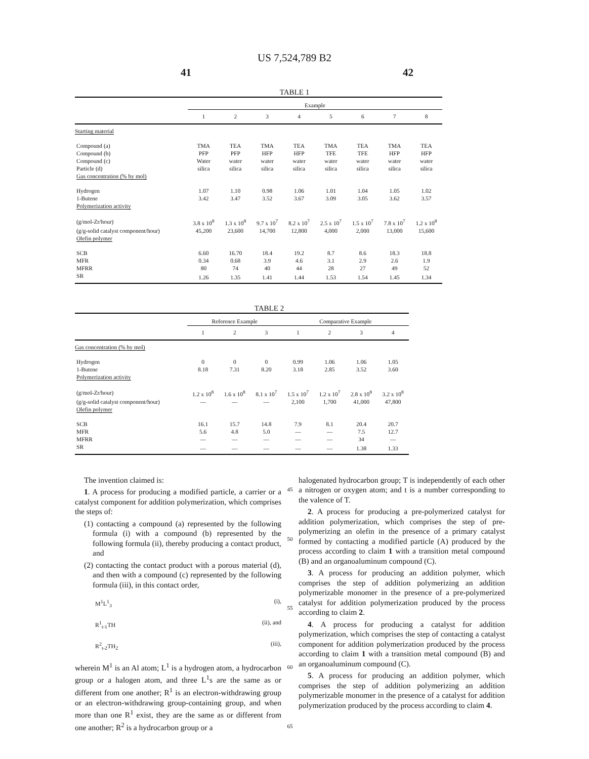US 7,524,789 B2
41 42
TABLE 1
| | Example | | | | | | | |
| --- | --- | --- | --- | --- | --- | --- | --- | --- |
| | 1 | 2 | 3 | 4 | 5 | 6 | 7 | 8 |
| Starting material | | | | | | | | |
| Compound (a) | TMA | TEA | TMA | TEA | TMA | TEA | TMA | TEA |
| Compound (b) | PFP | PFP | HFP | HFP | TFE | TFE | HFP | HFP |
| Compound (c) | Water | water | water | water | water | water | water | water |
| Particle (d) | silica | silica | silica | silica | silica | silica | silica | silica |
| Gas concentration (% by mol) | | | | | | | | |
| Hydrogen | 1.07 | 1.10 | 0.98 | 1.06 | 1.01 | 1.04 | 1.05 | 1.02 |
| 1-Butene | 3.42 | 3.47 | 3.52 | 3.67 | 3.09 | 3.05 | 3.62 | 3.57 |
| Polymerization activity | | | | | | | | |
| (g/mol-Zr/hour) | 3.8 x 10<sup>8</sup> | 1.3 x 10<sup>8</sup> | 9.7 x 10<sup>7</sup> | 8.2 x 10<sup>7</sup> | 2.5 x 10<sup>7</sup> | 1.5 x 10<sup>7</sup> | 7.8 x 10<sup>7</sup> | 1.2 x 10<sup>8</sup> |
| (g/g-solid catalyst component/hour) | 45,200 | 23,600 | 14,700 | 12,800 | 4,000 | 2,000 | 13,000 | 15,600 |
| Olefin polymer | | | | | | | | |
| SCB | 6.60 | 16.70 | 18.4 | 19.2 | 8.7 | 8.6 | 18.3 | 18.8 |
| MFR | 0.34 | 0.68 | 3.9 | 4.6 | 3.1 | 2.9 | 2.6 | 1.9 |
| MFRR | 80 | 74 | 40 | 44 | 28 | 27 | 49 | 52 |
| SR | 1.26 | 1.35 | 1.41 | 1.44 | 1.53 | 1.54 | 1.45 | 1.34 |
TABLE 2
| | Reference Example | | | Comparative Example | | | |
| --- | --- | --- | --- | --- | --- | --- | --- |
| | 1 | 2 | 3 | 1 | 2 | 3 | 4 |
| Gas concentration (% by mol) | | | | | | | |
| Hydrogen | 0 | 0 | 0 | 0.99 | 1.06 | 1.06 | 1.05 |
| 1-Butene | 8.18 | 7.31 | 8.20 | 3.18 | 2.85 | 3.52 | 3.60 |
| Polymerization activity | | | | | | | |
| (g/mol-Zr/hour) | 1.2 x 10<sup>8</sup> | 1.6 x 10<sup>8</sup> | 8.1 x 10<sup>7</sup> | 1.5 x 10<sup>7</sup> | 1.2 x 10<sup>7</sup> | 2.8 x 10<sup>8</sup> | 3.2 x 10<sup>8</sup> |
| (g/g-solid catalyst component/hour) | — | — | — | 2,100 | 1,700 | 41,000 | 47,800 |
| Olefin polymer | | | | | | | |
| SCB | 16.1 | 15.7 | 14.8 | 7.9 | 8.1 | 20.4 | 20.7 |
| MFR | 5.6 | 4.8 | 5.0 | — | — | 7.5 | 12.7 |
| MFRR | — | — | — | — | — | 34 | — |
| SR | — | — | — | — | — | 1.38 | 1.33 |
The invention claimed is:
1. A process for producing a modified particle, a carrier or a catalyst component for addition polymerization, which comprises the steps of:
(1) contacting a compound (a) represented by the following formula (i) with a compound (b) represented by the following formula (ii), thereby producing a contact product, and
(2) contacting the contact product with a porous material (d), and then with a compound (c) represented by the following formula (iii), in this contact order,
M<sup>1</sup>L<sup>1</sup><sub>3</sub> (i),
R<sup>1</sup><sub>t-1</sub>TH (ii), and
R<sup>2</sup><sub>t-2</sub>TH<sub>2</sub> (iii),
wherein M<sup>1</sup> is an Al atom; L<sup>1</sup> is a hydrogen atom, a hydrocarbon group or a halogen atom, and three L<sup>1</sup>s are the same as or different from one another; R<sup>1</sup> is an electron-withdrawing group or an electron-withdrawing group-containing group, and when more than one R<sup>1</sup> exist, they are the same as or different from one another; R<sup>2</sup> is a hydrocarbon group or a
45
50
55
60
65
halogenated hydrocarbon group; T is independently of each other a nitrogen or oxygen atom; and t is a number corresponding to the valence of T.
2. A process for producing a pre-polymerized catalyst for addition polymerization, which comprises the step of pre-polymerizing an olefin in the presence of a primary catalyst formed by contacting a modified particle (A) produced by the process according to claim 1 with a transition metal compound (B) and an organoaluminum compound (C).
3. A process for producing an addition polymer, which comprises the step of addition polymerizing an addition polymerizable monomer in the presence of a pre-polymerized catalyst for addition polymerization produced by the process according to claim 2.
4. A process for producing a catalyst for addition polymerization, which comprises the step of contacting a catalyst component for addition polymerization produced by the process according to claim 1 with a transition metal compound (B) and an organoaluminum compound (C).
5. A process for producing an addition polymer, which comprises the step of addition polymerizing an addition polymerizable monomer in the presence of a catalyst for addition polymerization produced by the process according to claim 4.